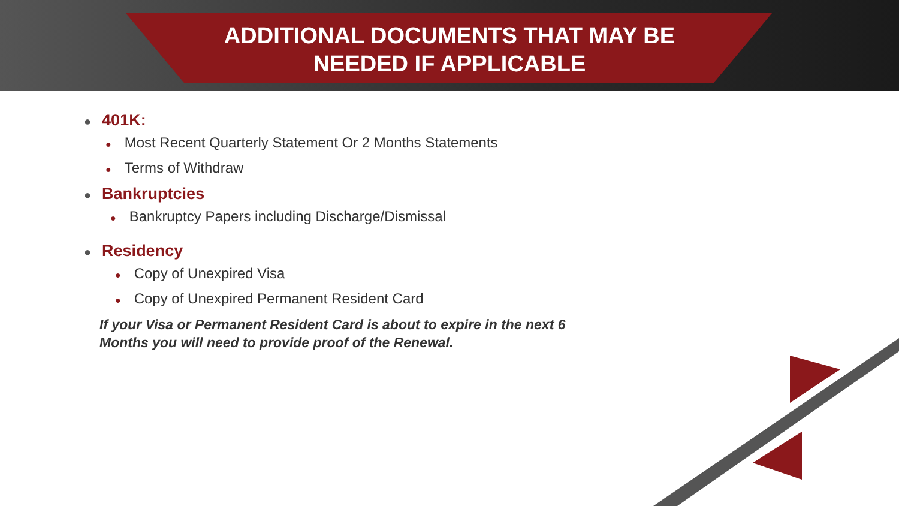ADDITIONAL DOCUMENTS THAT MAY BE
NEEDED IF APPLICABLE
● 401K:
● Most Recent Quarterly Statement Or 2 Months Statements
● Terms of Withdraw
● Bankruptcies
● Bankruptcy Papers including Discharge/Dismissal
● Residency
● Copy of Unexpired Visa
● Copy of Unexpired Permanent Resident Card
If your Visa or Permanent Resident Card is about to expire in the next 6
Months you will need to provide proof of the Renewal.